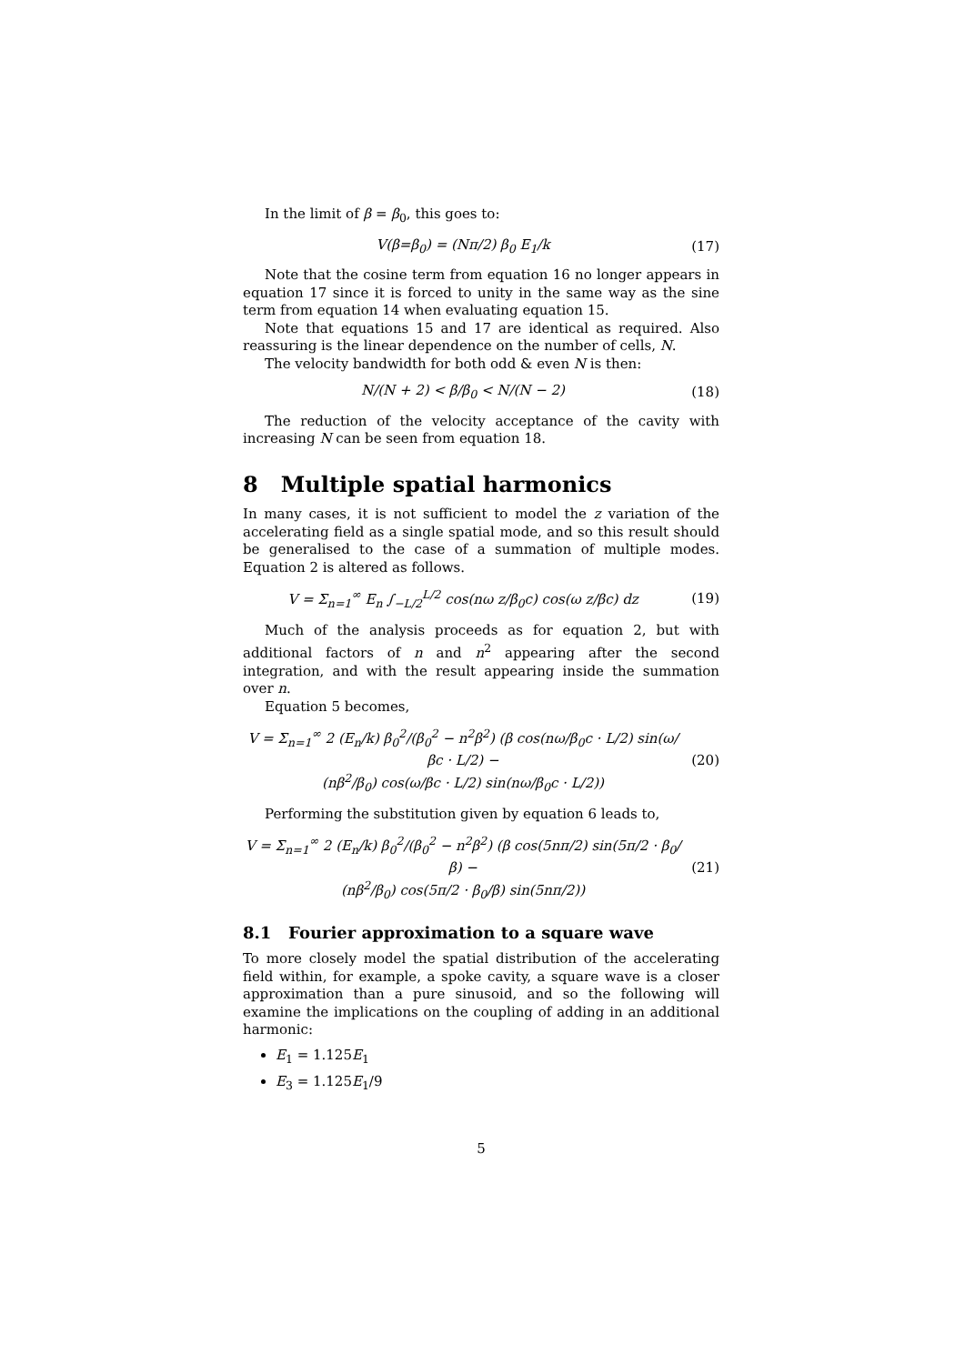In the limit of β = β<sub>0</sub>, this goes to:
V(β=β<sub>0</sub>) = (Nπ/2) β<sub>0</sub> E<sub>1</sub>/k (17)
Note that the cosine term from equation 16 no longer appears in equation 17 since it is forced to unity in the same way as the sine term from equation 14 when evaluating equation 15.
Note that equations 15 and 17 are identical as required. Also reassuring is the linear dependence on the number of cells, N.
The velocity bandwidth for both odd & even N is then:
N/(N + 2) < β/β<sub>0</sub> < N/(N − 2) (18)
The reduction of the velocity acceptance of the cavity with increasing N can be seen from equation 18.
8 Multiple spatial harmonics
In many cases, it is not sufficient to model the z variation of the accelerating field as a single spatial mode, and so this result should be generalised to the case of a summation of multiple modes. Equation 2 is altered as follows.
V = Σ<sub>n=1</sub><sup>∞</sup> E<sub>n</sub> ∫<sub>−L/2</sub><sup>L/2</sup> cos(nω z/β<sub>0</sub>c) cos(ω z/βc) dz
(19)
Much of the analysis proceeds as for equation 2, but with additional factors of n and n<sup>2</sup> appearing after the second integration, and with the result appearing inside the summation over n.
Equation 5 becomes,
V = Σ<sub>n=1</sub><sup>∞</sup> 2 (E<sub>n</sub>/k) β<sub>0</sub><sup>2</sup>/(β<sub>0</sub><sup>2</sup> − n<sup>2</sup>β<sup>2</sup>) (β cos(nω/β<sub>0</sub>c · L/2) sin(ω/βc · L/2) −
(nβ<sup>2</sup>/β<sub>0</sub>) cos(ω/βc · L/2) sin(nω/β<sub>0</sub>c · L/2))
(20)
Performing the substitution given by equation 6 leads to,
V = Σ<sub>n=1</sub><sup>∞</sup> 2 (E<sub>n</sub>/k) β<sub>0</sub><sup>2</sup>/(β<sub>0</sub><sup>2</sup> − n<sup>2</sup>β<sup>2</sup>) (β cos(5nπ/2) sin(5π/2 · β<sub>0</sub>/β) −
(nβ<sup>2</sup>/β<sub>0</sub>) cos(5π/2 · β<sub>0</sub>/β) sin(5nπ/2))
(21)
8.1 Fourier approximation to a square wave
To more closely model the spatial distribution of the accelerating field within, for example, a spoke cavity, a square wave is a closer approximation than a pure sinusoid, and so the following will examine the implications on the coupling of adding in an additional harmonic:
E<sub>1</sub> = 1.125E<sub>1</sub>
E<sub>3</sub> = 1.125E<sub>1</sub>/9
5